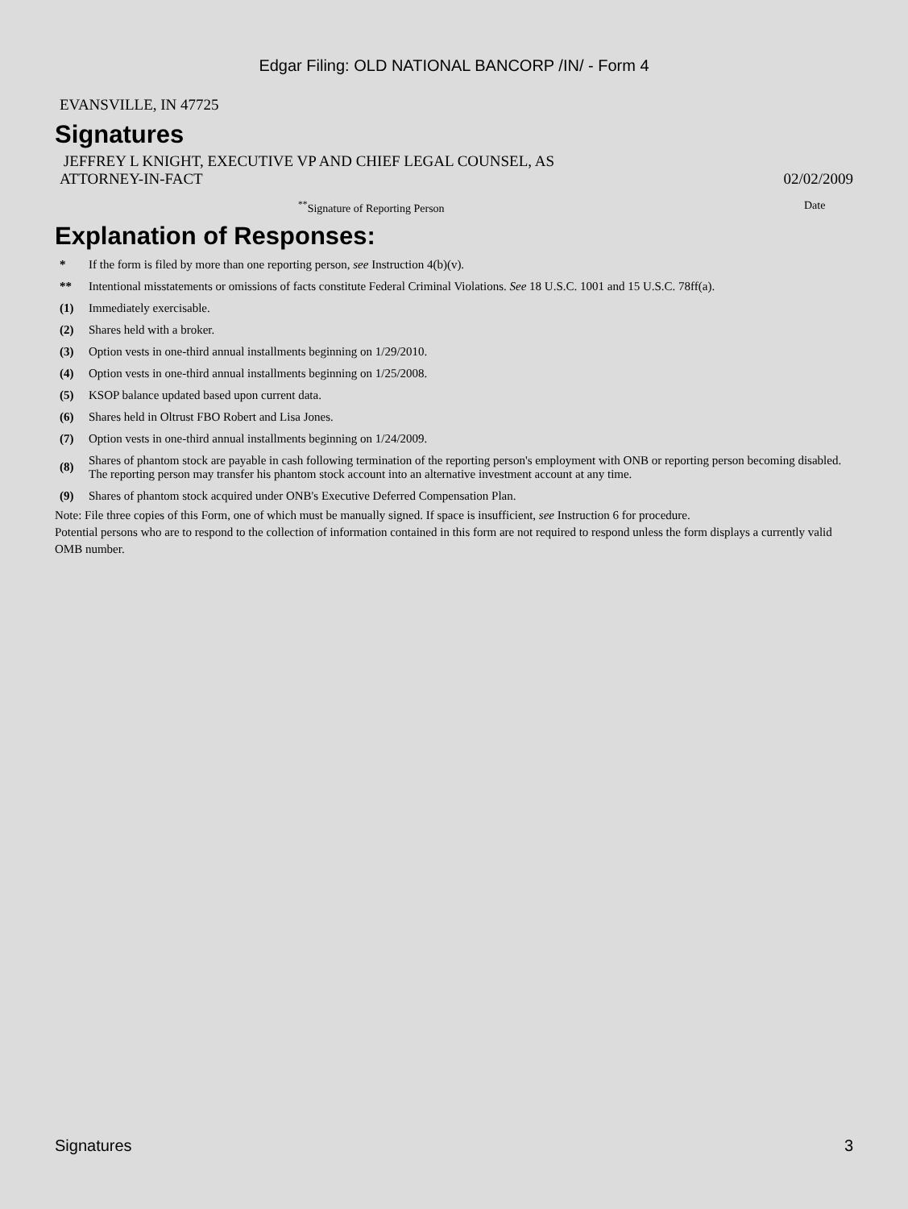Edgar Filing: OLD NATIONAL BANCORP /IN/ - Form 4
EVANSVILLE, IN 47725
Signatures
JEFFREY L KNIGHT, EXECUTIVE VP AND CHIEF LEGAL COUNSEL, AS
ATTORNEY-IN-FACT
02/02/2009
<sup>**</sup> Signature of Reporting Person Date
Explanation of Responses:
| * | If the form is filed by more than one reporting person, see Instruction 4(b)(v). |
| ** | Intentional misstatements or omissions of facts constitute Federal Criminal Violations. See 18 U.S.C. 1001 and 15 U.S.C. 78ff(a). |
| (1) | Immediately exercisable. |
| (2) | Shares held with a broker. |
| (3) | Option vests in one-third annual installments beginning on 1/29/2010. |
| (4) | Option vests in one-third annual installments beginning on 1/25/2008. |
| (5) | KSOP balance updated based upon current data. |
| (6) | Shares held in Oltrust FBO Robert and Lisa Jones. |
| (7) | Option vests in one-third annual installments beginning on 1/24/2009. |
| (8) | Shares of phantom stock are payable in cash following termination of the reporting person's employment with ONB or reporting person becoming disabled. The reporting person may transfer his phantom stock account into an alternative investment account at any time. |
| (9) | Shares of phantom stock acquired under ONB's Executive Deferred Compensation Plan. |
Note: File three copies of this Form, one of which must be manually signed. If space is insufficient, see Instruction 6 for procedure.
Potential persons who are to respond to the collection of information contained in this form are not required to respond unless the form displays a currently valid OMB number.
Signatures 3